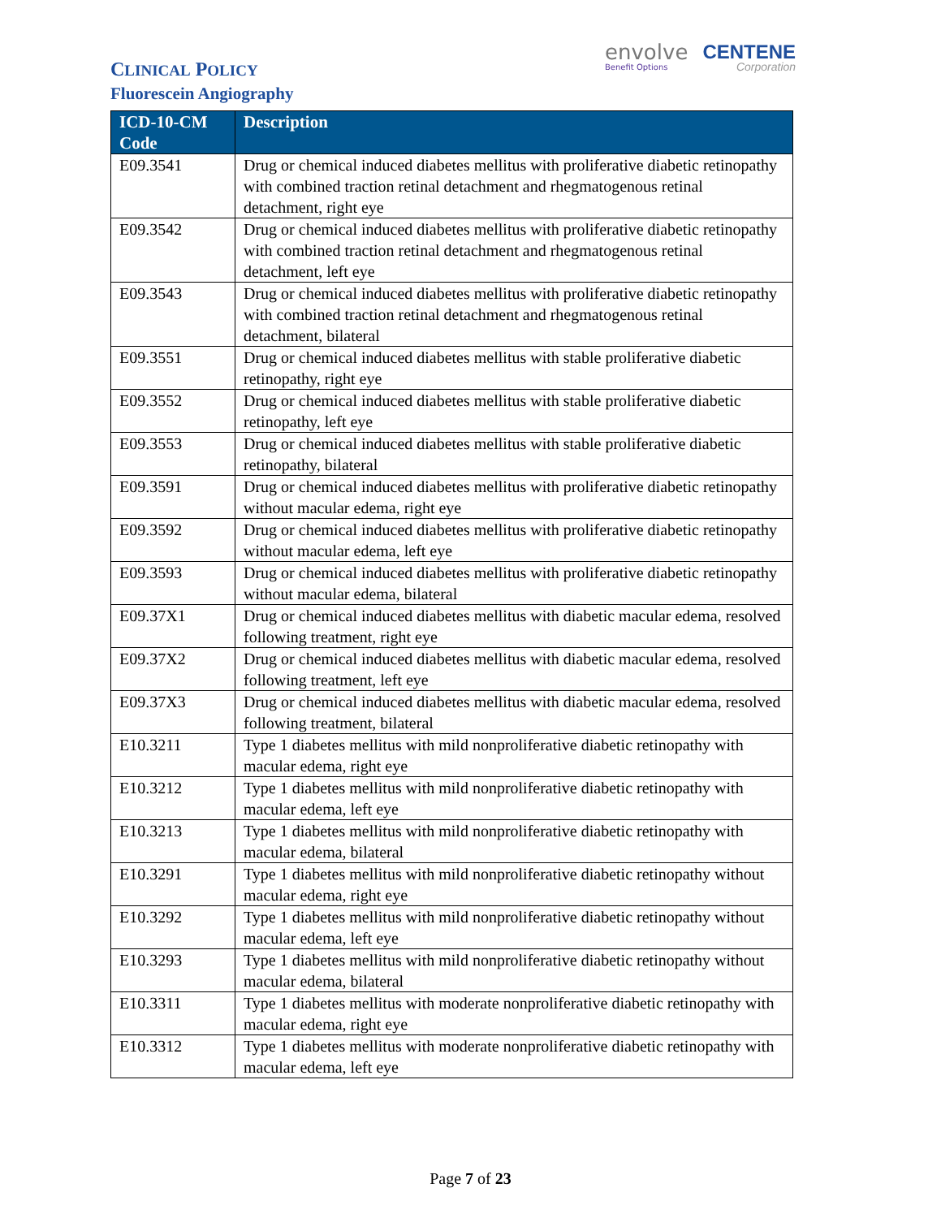CLINICAL POLICY
Fluorescein Angiography
envolve
Benefit Options
CENTENE
Corporation
| ICD-10-CM Code | Description |
| --- | --- |
| E09.3541 | Drug or chemical induced diabetes mellitus with proliferative diabetic retinopathy with combined traction retinal detachment and rhegmatogenous retinal detachment, right eye |
| E09.3542 | Drug or chemical induced diabetes mellitus with proliferative diabetic retinopathy with combined traction retinal detachment and rhegmatogenous retinal detachment, left eye |
| E09.3543 | Drug or chemical induced diabetes mellitus with proliferative diabetic retinopathy with combined traction retinal detachment and rhegmatogenous retinal detachment, bilateral |
| E09.3551 | Drug or chemical induced diabetes mellitus with stable proliferative diabetic retinopathy, right eye |
| E09.3552 | Drug or chemical induced diabetes mellitus with stable proliferative diabetic retinopathy, left eye |
| E09.3553 | Drug or chemical induced diabetes mellitus with stable proliferative diabetic retinopathy, bilateral |
| E09.3591 | Drug or chemical induced diabetes mellitus with proliferative diabetic retinopathy without macular edema, right eye |
| E09.3592 | Drug or chemical induced diabetes mellitus with proliferative diabetic retinopathy without macular edema, left eye |
| E09.3593 | Drug or chemical induced diabetes mellitus with proliferative diabetic retinopathy without macular edema, bilateral |
| E09.37X1 | Drug or chemical induced diabetes mellitus with diabetic macular edema, resolved following treatment, right eye |
| E09.37X2 | Drug or chemical induced diabetes mellitus with diabetic macular edema, resolved following treatment, left eye |
| E09.37X3 | Drug or chemical induced diabetes mellitus with diabetic macular edema, resolved following treatment, bilateral |
| E10.3211 | Type 1 diabetes mellitus with mild nonproliferative diabetic retinopathy with macular edema, right eye |
| E10.3212 | Type 1 diabetes mellitus with mild nonproliferative diabetic retinopathy with macular edema, left eye |
| E10.3213 | Type 1 diabetes mellitus with mild nonproliferative diabetic retinopathy with macular edema, bilateral |
| E10.3291 | Type 1 diabetes mellitus with mild nonproliferative diabetic retinopathy without macular edema, right eye |
| E10.3292 | Type 1 diabetes mellitus with mild nonproliferative diabetic retinopathy without macular edema, left eye |
| E10.3293 | Type 1 diabetes mellitus with mild nonproliferative diabetic retinopathy without macular edema, bilateral |
| E10.3311 | Type 1 diabetes mellitus with moderate nonproliferative diabetic retinopathy with macular edema, right eye |
| E10.3312 | Type 1 diabetes mellitus with moderate nonproliferative diabetic retinopathy with macular edema, left eye |
Page 7 of 23